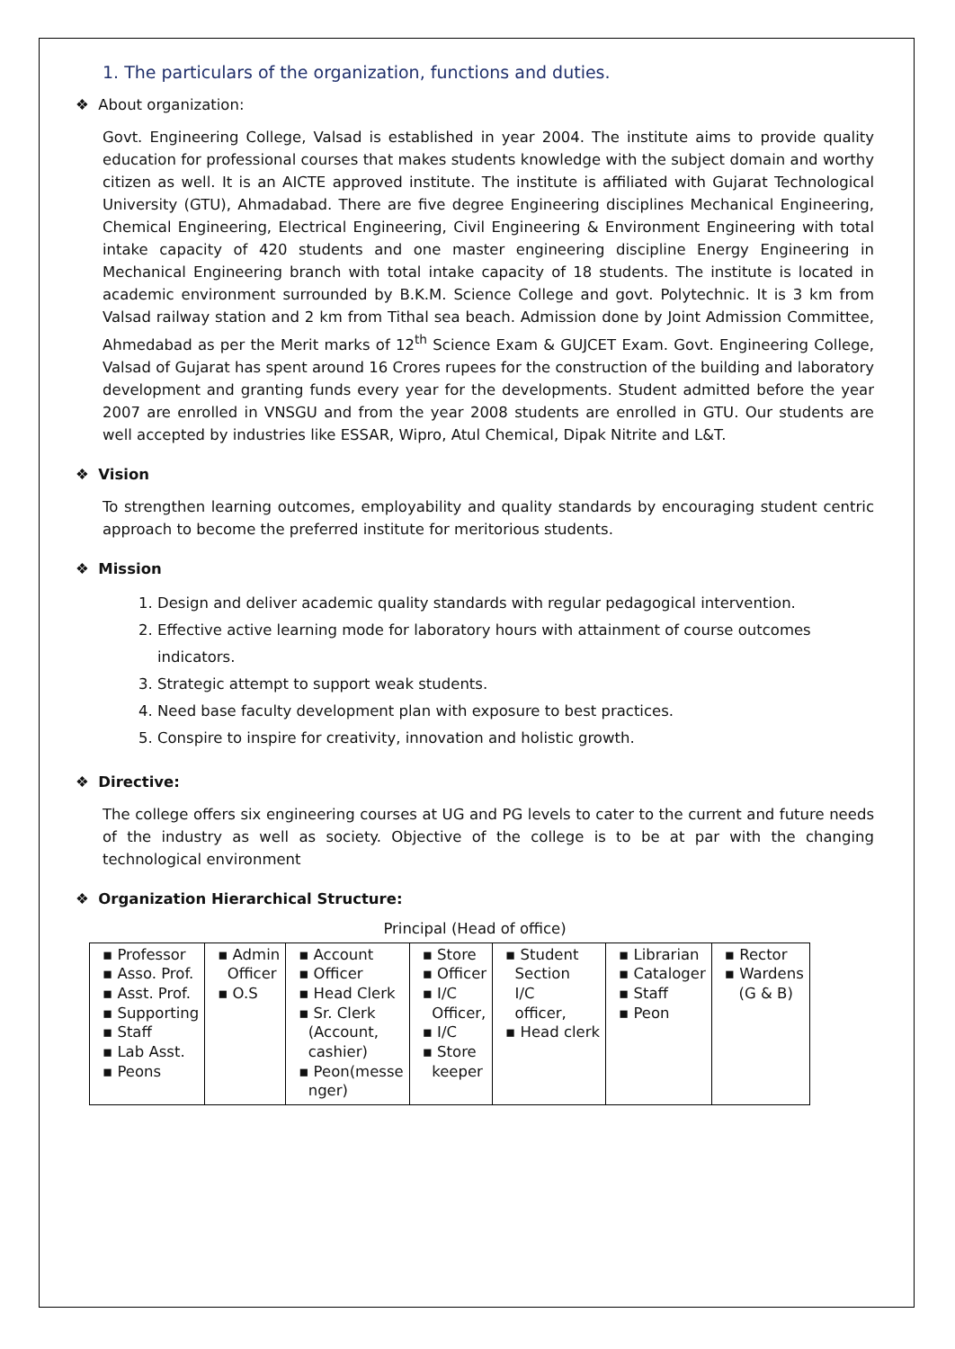1. The particulars of the organization, functions and duties.
❖ About organization:
Govt. Engineering College, Valsad is established in year 2004. The institute aims to provide quality education for professional courses that makes students knowledge with the subject domain and worthy citizen as well. It is an AICTE approved institute. The institute is affiliated with Gujarat Technological University (GTU), Ahmadabad. There are five degree Engineering disciplines Mechanical Engineering, Chemical Engineering, Electrical Engineering, Civil Engineering & Environment Engineering with total intake capacity of 420 students and one master engineering discipline Energy Engineering in Mechanical Engineering branch with total intake capacity of 18 students. The institute is located in academic environment surrounded by B.K.M. Science College and govt. Polytechnic. It is 3 km from Valsad railway station and 2 km from Tithal sea beach. Admission done by Joint Admission Committee, Ahmedabad as per the Merit marks of 12<sup>th</sup> Science Exam & GUJCET Exam. Govt. Engineering College, Valsad of Gujarat has spent around 16 Crores rupees for the construction of the building and laboratory development and granting funds every year for the developments. Student admitted before the year 2007 are enrolled in VNSGU and from the year 2008 students are enrolled in GTU. Our students are well accepted by industries like ESSAR, Wipro, Atul Chemical, Dipak Nitrite and L&T.
❖ Vision
To strengthen learning outcomes, employability and quality standards by encouraging student centric approach to become the preferred institute for meritorious students.
❖ Mission
1. Design and deliver academic quality standards with regular pedagogical intervention.
2. Effective active learning mode for laboratory hours with attainment of course outcomes
indicators.
3. Strategic attempt to support weak students.
4. Need base faculty development plan with exposure to best practices.
5. Conspire to inspire for creativity, innovation and holistic growth.
❖ Directive:
The college offers six engineering courses at UG and PG levels to cater to the current and future needs of the industry as well as society. Objective of the college is to be at par with the changing technological environment
❖ Organization Hierarchical Structure:
Principal (Head of office)
| ▪ Professor ▪ Asso. Prof. ▪ Asst. Prof. ▪ Supporting ▪ Staff ▪ Lab Asst. ▪ Peons | ▪ Admin Officer ▪ O.S | ▪ Account ▪ Officer ▪ Head Clerk ▪ Sr. Clerk (Account, cashier) ▪ Peon(messe nger) | ▪ Store ▪ Officer ▪ I/C Officer, ▪ I/C ▪ Store keeper | ▪ Student Section I/C officer, ▪ Head clerk | ▪ Librarian ▪ Cataloger ▪ Staff ▪ Peon | ▪ Rector ▪ Wardens (G & B) |